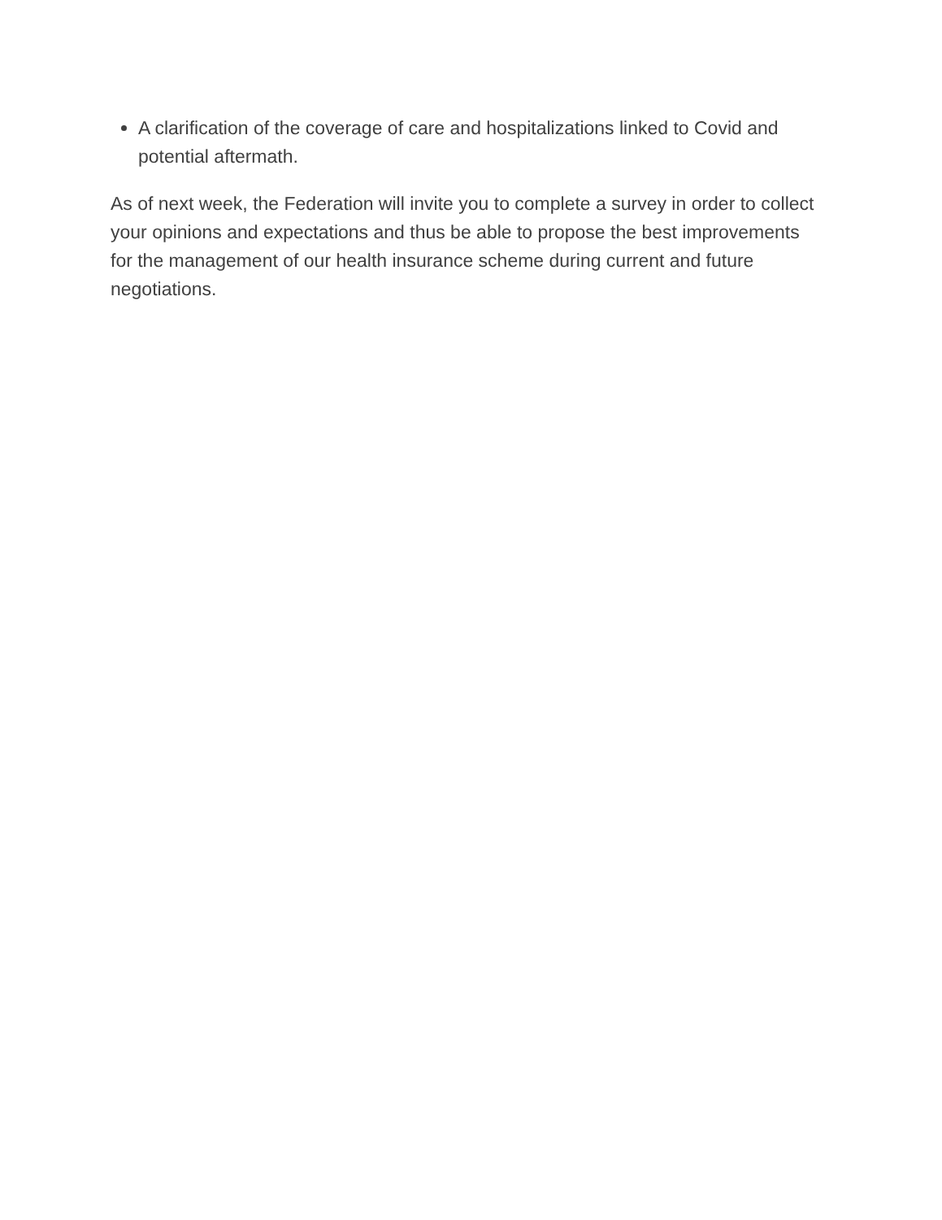A clarification of the coverage of care and hospitalizations linked to Covid and potential aftermath.
As of next week, the Federation will invite you to complete a survey in order to collect your opinions and expectations and thus be able to propose the best improvements for the management of our health insurance scheme during current and future negotiations.